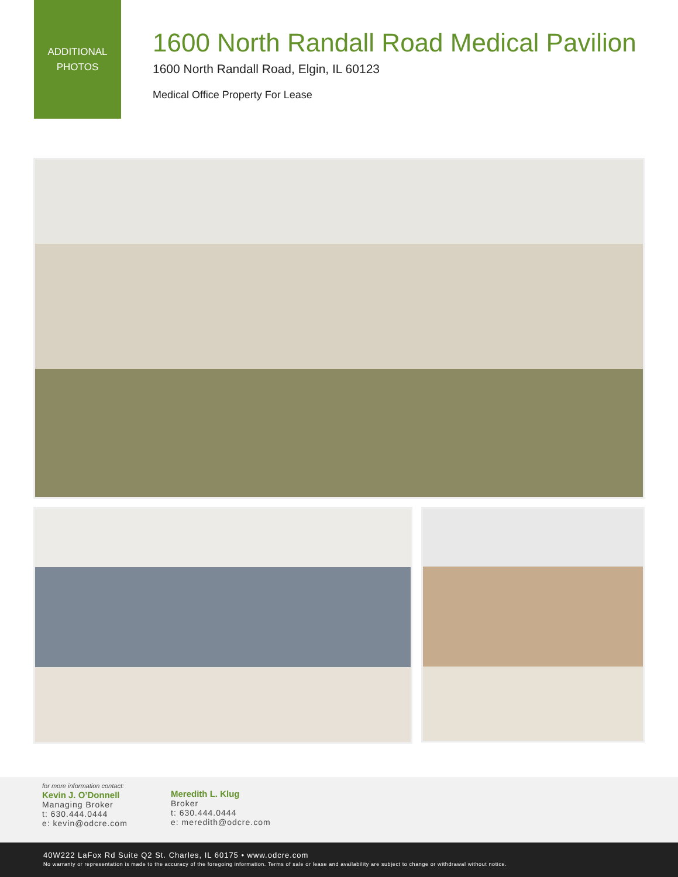ADDITIONAL
PHOTOS
1600 North Randall Road Medical Pavilion
1600 North Randall Road, Elgin, IL 60123
Medical Office Property For Lease
for more information contact:
Kevin J. O’Donnell
Managing Broker
t: 630.444.0444
e: kevin@odcre.com
Meredith L. Klug
Broker
t: 630.444.0444
e: meredith@odcre.com
40W222 LaFox Rd Suite Q2 St. Charles, IL 60175 • www.odcre.com
No warranty or representation is made to the accuracy of the foregoing information. Terms of sale or lease and availability are subject to change or withdrawal without notice.